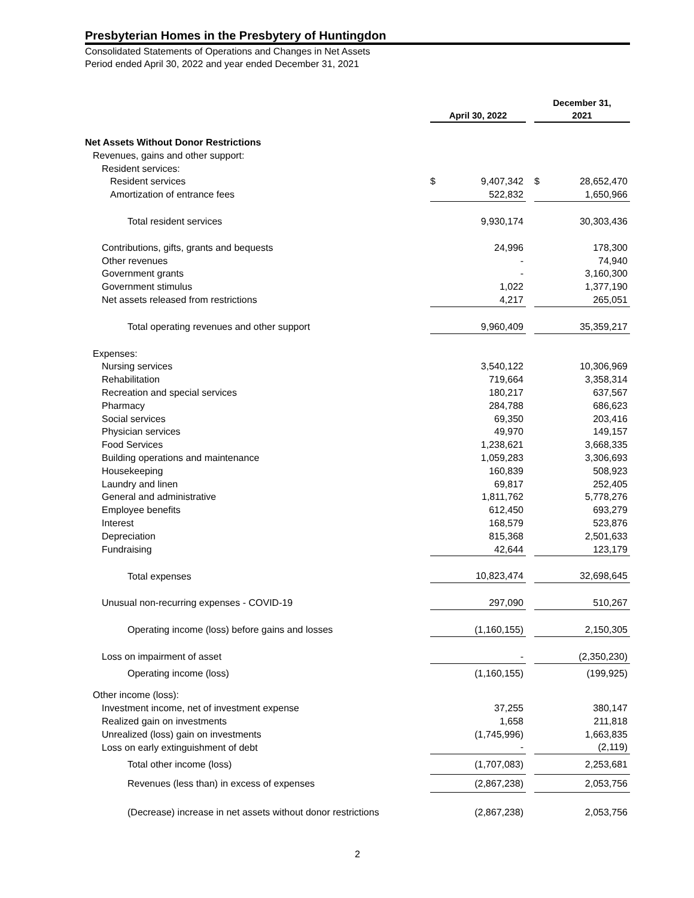Presbyterian Homes in the Presbytery of Huntingdon
Consolidated Statements of Operations and Changes in Net Assets
Period ended April 30, 2022 and year ended December 31, 2021
| | April 30, 2022 | | | December 31, 2021 | |
| Net Assets Without Donor Restrictions | | | | | |
| Revenues, gains and other support: | | | | | |
| Resident services: | | | | | |
| Resident services | $ | 9,407,342 | | $ | 28,652,470 |
| Amortization of entrance fees | | 522,832 | | | 1,650,966 |
| Total resident services | | 9,930,174 | | | 30,303,436 |
| Contributions, gifts, grants and bequests | | 24,996 | | | 178,300 |
| Other revenues | | - | | | 74,940 |
| Government grants | | - | | | 3,160,300 |
| Government stimulus | | 1,022 | | | 1,377,190 |
| Net assets released from restrictions | | 4,217 | | | 265,051 |
| Total operating revenues and other support | | 9,960,409 | | | 35,359,217 |
| Expenses: | | | | | |
| Nursing services | | 3,540,122 | | | 10,306,969 |
| Rehabilitation | | 719,664 | | | 3,358,314 |
| Recreation and special services | | 180,217 | | | 637,567 |
| Pharmacy | | 284,788 | | | 686,623 |
| Social services | | 69,350 | | | 203,416 |
| Physician services | | 49,970 | | | 149,157 |
| Food Services | | 1,238,621 | | | 3,668,335 |
| Building operations and maintenance | | 1,059,283 | | | 3,306,693 |
| Housekeeping | | 160,839 | | | 508,923 |
| Laundry and linen | | 69,817 | | | 252,405 |
| General and administrative | | 1,811,762 | | | 5,778,276 |
| Employee benefits | | 612,450 | | | 693,279 |
| Interest | | 168,579 | | | 523,876 |
| Depreciation | | 815,368 | | | 2,501,633 |
| Fundraising | | 42,644 | | | 123,179 |
| Total expenses | | 10,823,474 | | | 32,698,645 |
| Unusual non-recurring expenses - COVID-19 | | 297,090 | | | 510,267 |
| Operating income (loss) before gains and losses | | (1,160,155) | | | 2,150,305 |
| Loss on impairment of asset | | - | | | (2,350,230) |
| Operating income (loss) | | (1,160,155) | | | (199,925) |
| Other income (loss): | | | | | |
| Investment income, net of investment expense | | 37,255 | | | 380,147 |
| Realized gain on investments | | 1,658 | | | 211,818 |
| Unrealized (loss) gain on investments | | (1,745,996) | | | 1,663,835 |
| Loss on early extinguishment of debt | | - | | | (2,119) |
| Total other income (loss) | | (1,707,083) | | | 2,253,681 |
| Revenues (less than) in excess of expenses | | (2,867,238) | | | 2,053,756 |
| (Decrease) increase in net assets without donor restrictions | | (2,867,238) | | | 2,053,756 |
2